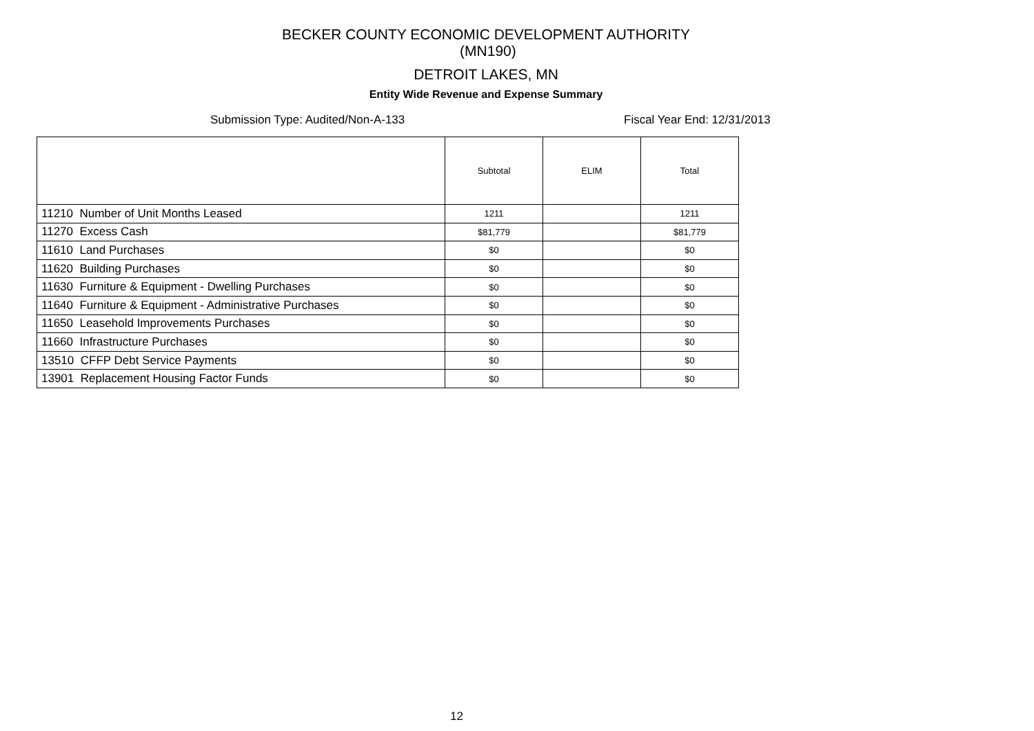BECKER COUNTY ECONOMIC DEVELOPMENT AUTHORITY (MN190)
DETROIT LAKES, MN
Entity Wide Revenue and Expense Summary
Submission Type: Audited/Non-A-133 Fiscal Year End: 12/31/2013
| | Subtotal | ELIM | Total |
| --- | --- | --- | --- |
| 11210 Number of Unit Months Leased | 1211 | | 1211 |
| 11270 Excess Cash | $81,779 | | $81,779 |
| 11610 Land Purchases | $0 | | $0 |
| 11620 Building Purchases | $0 | | $0 |
| 11630 Furniture & Equipment - Dwelling Purchases | $0 | | $0 |
| 11640 Furniture & Equipment - Administrative Purchases | $0 | | $0 |
| 11650 Leasehold Improvements Purchases | $0 | | $0 |
| 11660 Infrastructure Purchases | $0 | | $0 |
| 13510 CFFP Debt Service Payments | $0 | | $0 |
| 13901 Replacement Housing Factor Funds | $0 | | $0 |
12